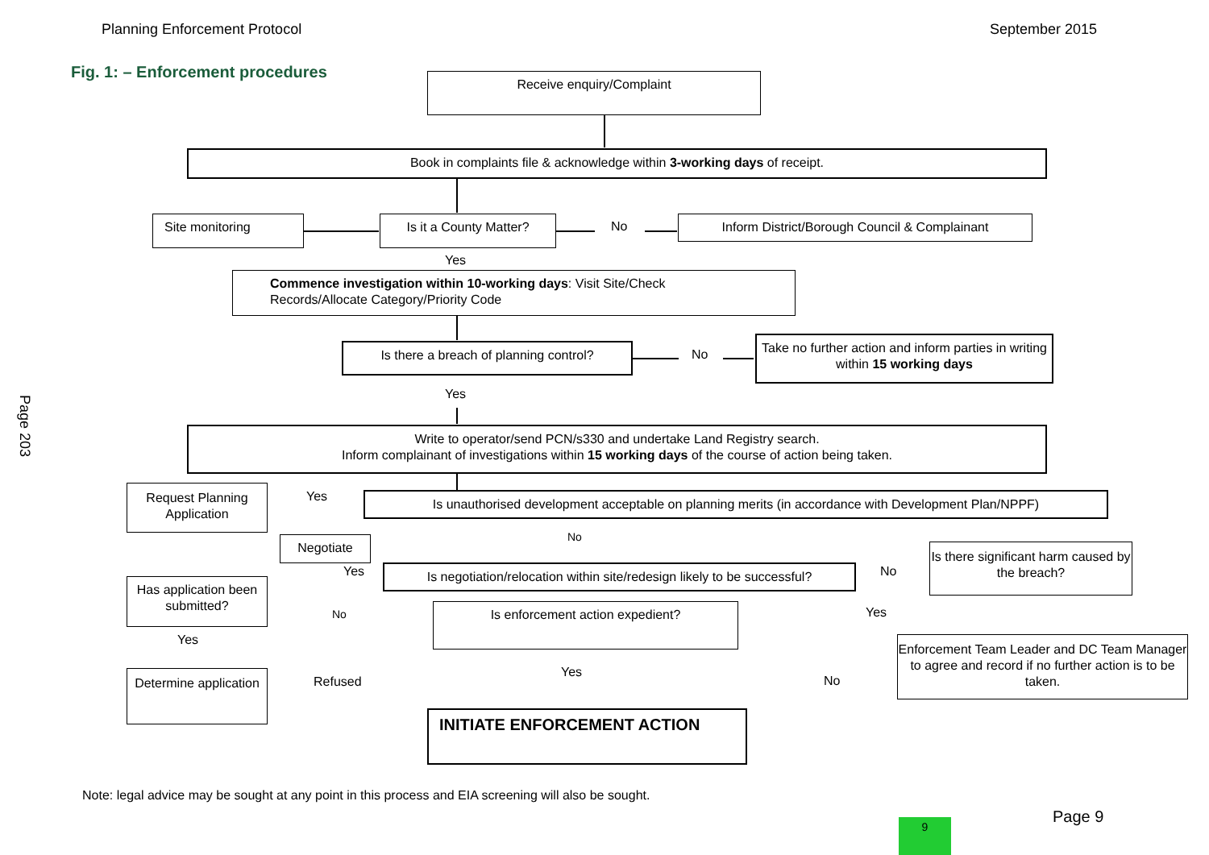Planning Enforcement Protocol September 2015
Fig. 1: – Enforcement procedures
Page 203
Receive enquiry/Complaint
Book in complaints file & acknowledge within 3-working days of receipt.
Site monitoring Is it a County Matter? No Inform District/Borough Council & Complainant
Yes
Commence investigation within 10-working days: Visit Site/Check
Records/Allocate Category/Priority Code
Is there a breach of planning control?
No
Take no further action and inform parties in writing within 15 working days
Yes
Write to operator/send PCN/s330 and undertake Land Registry search.
Inform complainant of investigations within 15 working days of the course of action being taken.
Request Planning Application
Yes
Is unauthorised development acceptable on planning merits (in accordance with Development Plan/NPPF)
No
Negotiate
Is there significant harm caused by the breach?
Yes
Is negotiation/relocation within site/redesign likely to be successful?
No
Has application been submitted?
No Is enforcement action expedient? Yes
Yes
Enforcement Team Leader and DC Team Manager to agree and record if no further action is to be taken.
Yes
Determine application
Refused No
INITIATE ENFORCEMENT ACTION
Note: legal advice may be sought at any point in this process and EIA screening will also be sought.
Page 9
9